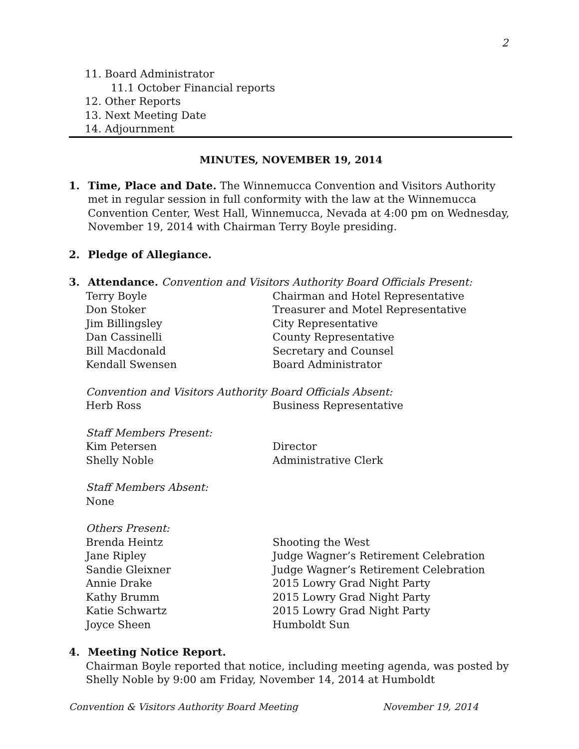2
11. Board Administrator
11.1 October Financial reports
12. Other Reports
13. Next Meeting Date
14. Adjournment
MINUTES, NOVEMBER 19, 2014
1.
Time, Place and Date. The Winnemucca Convention and Visitors Authority met in regular session in full conformity with the law at the Winnemucca Convention Center, West Hall, Winnemucca, Nevada at 4:00 pm on Wednesday, November 19, 2014 with Chairman Terry Boyle presiding.
2.
Pledge of Allegiance.
3.
Attendance. Convention and Visitors Authority Board Officials Present:
| Terry Boyle | Chairman and Hotel Representative |
| Don Stoker | Treasurer and Motel Representative |
| Jim Billingsley | City Representative |
| Dan Cassinelli | County Representative |
| Bill Macdonald | Secretary and Counsel |
| Kendall Swensen | Board Administrator |
Convention and Visitors Authority Board Officials Absent:
| Herb Ross | Business Representative |
Staff Members Present:
| Kim Petersen | Director |
| Shelly Noble | Administrative Clerk |
Staff Members Absent:
None
Others Present:
| Brenda Heintz | Shooting the West |
| Jane Ripley | Judge Wagner’s Retirement Celebration |
| Sandie Gleixner | Judge Wagner’s Retirement Celebration |
| Annie Drake | 2015 Lowry Grad Night Party |
| Kathy Brumm | 2015 Lowry Grad Night Party |
| Katie Schwartz | 2015 Lowry Grad Night Party |
| Joyce Sheen | Humboldt Sun |
4.
Meeting Notice Report.
Chairman Boyle reported that notice, including meeting agenda, was posted by Shelly Noble by 9:00 am Friday, November 14, 2014 at Humboldt
Convention & Visitors Authority Board Meeting November 19, 2014